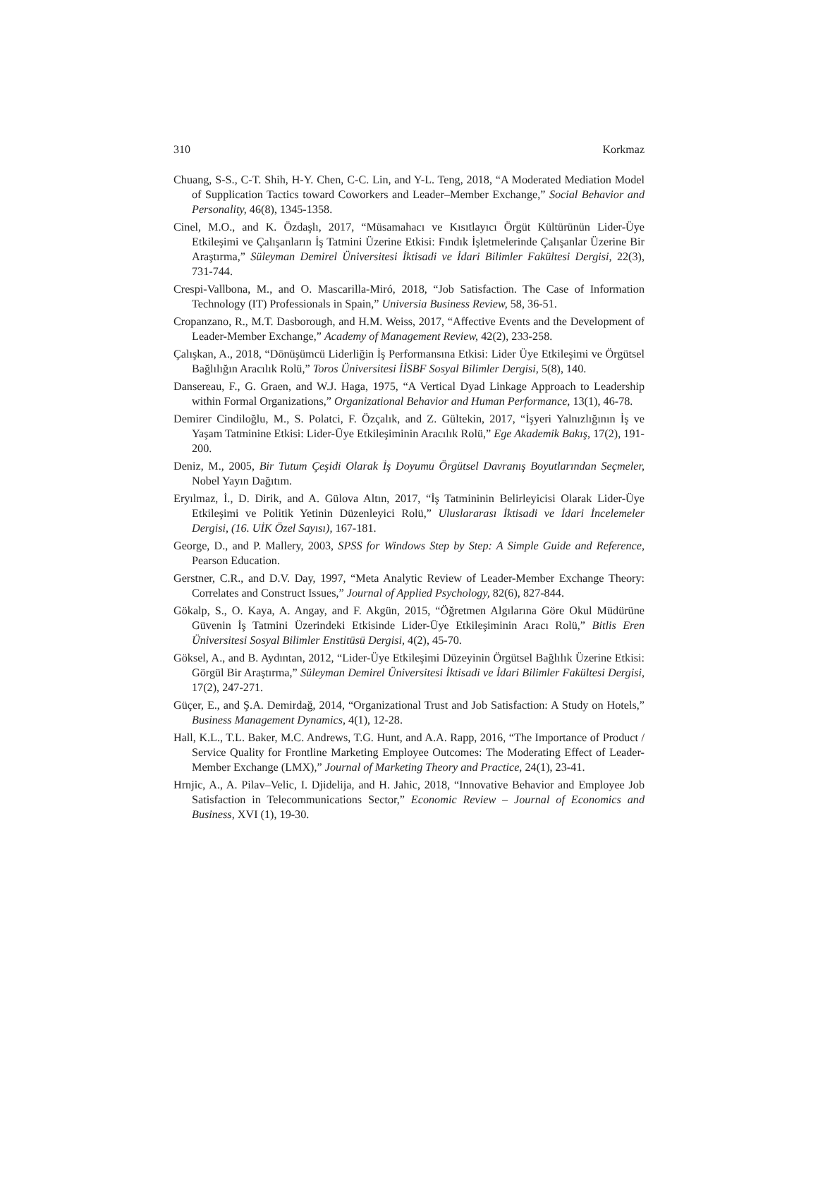310 Korkmaz
Chuang, S-S., C-T. Shih, H-Y. Chen, C-C. Lin, and Y-L. Teng, 2018, “A Moderated Mediation Model of Supplication Tactics toward Coworkers and Leader–Member Exchange,” Social Behavior and Personality, 46(8), 1345-1358.
Cinel, M.O., and K. Özdaşlı, 2017, “Müsamahacı ve Kısıtlayıcı Örgüt Kültürünün Lider-Üye Etkileşimi ve Çalışanların İş Tatmini Üzerine Etkisi: Fındık İşletmelerinde Çalışanlar Üzerine Bir Araştırma,” Süleyman Demirel Üniversitesi İktisadi ve İdari Bilimler Fakültesi Dergisi, 22(3), 731-744.
Crespi-Vallbona, M., and O. Mascarilla-Miró, 2018, “Job Satisfaction. The Case of Information Technology (IT) Professionals in Spain,” Universia Business Review, 58, 36-51.
Cropanzano, R., M.T. Dasborough, and H.M. Weiss, 2017, “Affective Events and the Development of Leader-Member Exchange,” Academy of Management Review, 42(2), 233-258.
Çalışkan, A., 2018, “Dönüşümcü Liderliğin İş Performansına Etkisi: Lider Üye Etkileşimi ve Örgütsel Bağlılığın Aracılık Rolü,” Toros Üniversitesi İİSBF Sosyal Bilimler Dergisi, 5(8), 140.
Dansereau, F., G. Graen, and W.J. Haga, 1975, “A Vertical Dyad Linkage Approach to Leadership within Formal Organizations,” Organizational Behavior and Human Performance, 13(1), 46-78.
Demirer Cindiloğlu, M., S. Polatci, F. Özçalık, and Z. Gültekin, 2017, “İşyeri Yalnızlığının İş ve Yaşam Tatminine Etkisi: Lider-Üye Etkileşiminin Aracılık Rolü,” Ege Akademik Bakış, 17(2), 191-200.
Deniz, M., 2005, Bir Tutum Çeşidi Olarak İş Doyumu Örgütsel Davranış Boyutlarından Seçmeler, Nobel Yayın Dağıtım.
Eryılmaz, İ., D. Dirik, and A. Gülova Altın, 2017, “İş Tatmininin Belirleyicisi Olarak Lider-Üye Etkileşimi ve Politik Yetinin Düzenleyici Rolü,” Uluslararası İktisadi ve İdari İncelemeler Dergisi, (16. UİK Özel Sayısı), 167-181.
George, D., and P. Mallery, 2003, SPSS for Windows Step by Step: A Simple Guide and Reference, Pearson Education.
Gerstner, C.R., and D.V. Day, 1997, “Meta Analytic Review of Leader-Member Exchange Theory: Correlates and Construct Issues,” Journal of Applied Psychology, 82(6), 827-844.
Gökalp, S., O. Kaya, A. Angay, and F. Akgün, 2015, “Öğretmen Algılarına Göre Okul Müdürüne Güvenin İş Tatmini Üzerindeki Etkisinde Lider-Üye Etkileşiminin Aracı Rolü,” Bitlis Eren Üniversitesi Sosyal Bilimler Enstitüsü Dergisi, 4(2), 45-70.
Göksel, A., and B. Aydıntan, 2012, “Lider-Üye Etkileşimi Düzeyinin Örgütsel Bağlılık Üzerine Etkisi: Görgül Bir Araştırma,” Süleyman Demirel Üniversitesi İktisadi ve İdari Bilimler Fakültesi Dergisi, 17(2), 247-271.
Güçer, E., and Ş.A. Demirdağ, 2014, “Organizational Trust and Job Satisfaction: A Study on Hotels,” Business Management Dynamics, 4(1), 12-28.
Hall, K.L., T.L. Baker, M.C. Andrews, T.G. Hunt, and A.A. Rapp, 2016, “The Importance of Product / Service Quality for Frontline Marketing Employee Outcomes: The Moderating Effect of Leader-Member Exchange (LMX),” Journal of Marketing Theory and Practice, 24(1), 23-41.
Hrnjic, A., A. Pilav–Velic, I. Djidelija, and H. Jahic, 2018, “Innovative Behavior and Employee Job Satisfaction in Telecommunications Sector,” Economic Review – Journal of Economics and Business, XVI (1), 19-30.